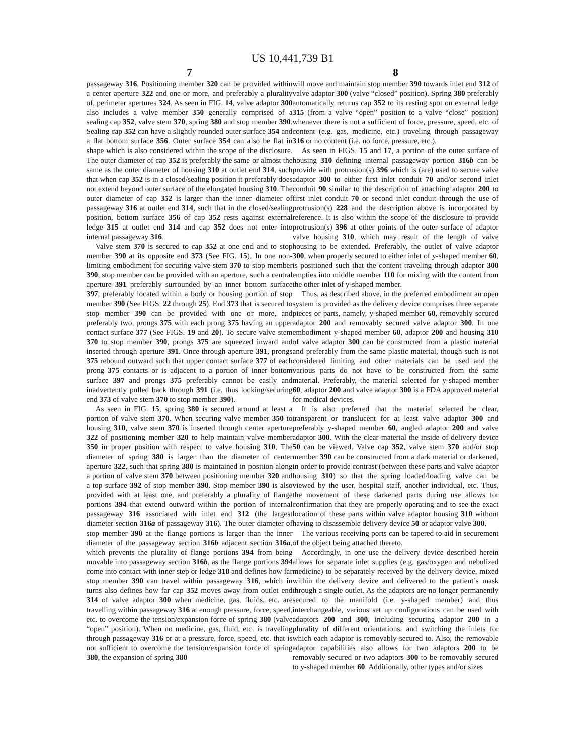US 10,441,739 B1
7
passageway 316. Positioning member 320 can be provided within a center aperture 322 and one or more, and preferably a plurality of, perimeter apertures 324. As seen in FIG. 14, valve adaptor 300 also includes a valve member 350 generally comprised of a sealing cap 352, valve stem 370, spring 380 and stop member 390. Sealing cap 352 can have a slightly rounded outer surface 354 and a flat bottom surface 356. Outer surface 354 can also be flat in shape which is also considered within the scope of the disclosure. The outer diameter of cap 352 is preferably the same or almost the same as the outer diameter of housing 310 at outlet end 314, such that when cap 352 is in a closed/sealing position it preferably does not extend beyond outer surface of the elongated housing 310. The outer diameter of cap 352 is larger than the inner diameter of passageway 316 at outlet end 314, such that in the closed/sealing position, bottom surface 356 of cap 352 rests against external ledge 315 at outlet end 314 and cap 352 does not enter into internal passageway 316.
Valve stem 370 is secured to cap 352 at one end and to stop member 390 at its opposite end 373 (See FIG. 15). In one non-limiting embodiment for securing valve stem 370 to stop member 390, stop member can be provided with an aperture, such a central aperture 391 preferably surrounded by an inner bottom surface 397, preferably located within a body or housing portion of stop member 390 (See FIGS. 22 through 25). End 373 that is secured to stop member 390 can be provided with one or more, and preferably two, prongs 375 with each prong 375 having an upper contact surface 377 (See FIGS. 19 and 20). To secure valve stem 370 to stop member 390, prongs 375 are squeezed inward and inserted through aperture 391. Once through aperture 391, prongs 375 rebound outward such that upper contact surface 377 of each prong 375 contacts or is adjacent to a portion of inner bottom surface 397 and prongs 375 preferably cannot be easily and inadvertently pulled back through 391 (i.e. thus locking/securing end 373 of valve stem 370 to stop member 390).
As seen in FIG. 15, spring 380 is secured around at least a portion of valve stem 370. When securing valve member 350 to housing 310, valve stem 370 is inserted through center aperture 322 of positioning member 320 to help maintain valve member 350 in proper position with respect to valve housing 310, The diameter of spring 380 is larger than the diameter of center aperture 322, such that spring 380 is maintained in position along a portion of valve stem 370 between positioning member 320 and a top surface 392 of stop member 390. Stop member 390 is also provided with at least one, and preferably a plurality of flange portions 394 that extend outward within the portion of internal passageway 316 associated with inlet end 312 (the largest diameter section 316a of passageway 316). The outer diameter of stop member 390 at the flange portions is larger than the inner diameter of the passageway section 316b adjacent section 316a, which prevents the plurality of flange portions 394 from being movable into passageway section 316b, as the flange portions 394 come into contact with inner step or ledge 318 and defines how far stop member 390 can travel within passageway 316, which in turns also defines how far cap 352 moves away from outlet end 314 of valve adaptor 300 when medicine, gas, fluids, etc. are travelling within passageway 316 at enough pressure, force, speed, etc. to overcome the tension/expansion force of spring 380 (valve “open” position). When no medicine, gas, fluid, etc. is traveling through passageway 316 or at a pressure, force, speed, etc. that is not sufficient to overcome the tension/expansion force of spring 380, the expansion of spring 380
8
will move and maintain stop member 390 towards inlet end 312 of valve adaptor 300 (valve “closed” position). Spring 380 preferably automatically returns cap 352 to its resting spot on external ledge 315 (from a valve “open” position to a valve “close” position) whenever there is not a sufficient of force, pressure, speed, etc. of content (e.g. gas, medicine, etc.) traveling through passageway 316 or no content (i.e. no force, pressure, etc.).
As seen in FIGS. 15 and 17, a portion of the outer surface of housing 310 defining internal passageway portion 316b can be provide with protrusion(s) 396 which is (are) used to secure valve adaptor 300 to either first inlet conduit 70 and/or second inlet conduit 90 similar to the description of attaching adaptor 200 to first inlet conduit 70 or second inlet conduit through the use of protrusion(s) 228 and the description above is incorporated by reference. It is also within the scope of the disclosure to provide protrusion(s) 396 at other points of the outer surface of adaptor valve housing 310, which may result of the length of valve housing to be extended. Preferably, the outlet of valve adaptor 300, when properly secured to either inlet of y-shaped member 60, is positioned such that the content traveling through adaptor 300 empties into middle member 110 for mixing with the content from the other inlet of y-shaped member.
Thus, as described above, in the preferred embodiment an open system is provided as the delivery device comprises three separate pieces or parts, namely, y-shaped member 60, removably secured adaptor 200 and removably secured valve adaptor 300. In one embodiment y-shaped member 60, adaptor 200 and housing 310 of valve adaptor 300 can be constructed from a plastic material and preferably from the same plastic material, though such is not considered limiting and other materials can be used and the various parts do not have to be constructed from the same material. Preferably, the material selected for y-shaped member 60, adaptor 200 and valve adaptor 300 is a FDA approved material for medical devices.
It is also preferred that the material selected be clear, transparent or translucent for at least valve adaptor 300 and preferably y-shaped member 60, angled adaptor 200 and valve adaptor 300. With the clear material the inside of delivery device 50 can be viewed. Valve cap 352, valve stem 370 and/or stop member 390 can be constructed from a dark material or darkened, in order to provide contrast (between these parts and valve adaptor housing 310) so that the spring loaded/loading valve can be viewed by the user, hospital staff, another individual, etc. Thus, the movement of these darkened parts during use allows for confirmation that they are properly operating and to see the exact location of these parts within valve adaptor housing 310 without having to disassemble delivery device 50 or adaptor valve 300.
The various receiving ports can be tapered to aid in securement of the object being attached thereto.
Accordingly, in one use the delivery device described herein allows for separate inlet supplies (e.g. gas/oxygen and nebulized medicine) to be separately received by the delivery device, mixed within the delivery device and delivered to the patient’s mask through a single outlet. As the adaptors are no longer permanently secured to the manifold (i.e. y-shaped member) and thus interchangeable, various set up configurations can be used with adaptors 200 and 300, including securing adaptor 200 in a plurality of different orientations, and switching the inlets for which each adaptor is removably secured to. Also, the removable adaptor capabilities also allows for two adaptors 200 to be removably secured or two adaptors 300 to be removably secured to y-shaped member 60. Additionally, other types and/or sizes